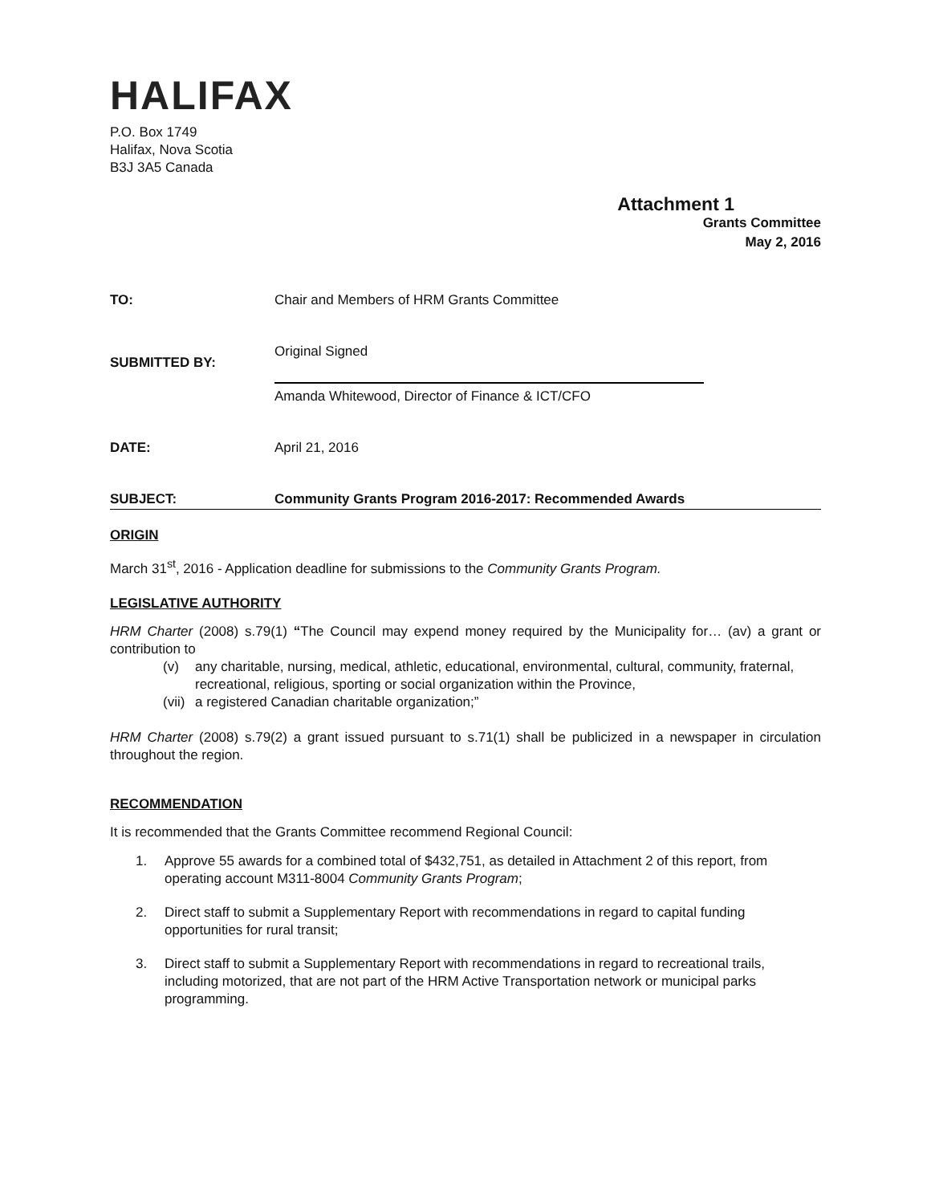HALIFAX
P.O. Box 1749
Halifax, Nova Scotia
B3J 3A5 Canada
Attachment 1
Grants Committee
May 2, 2016
TO: Chair and Members of HRM Grants Committee
SUBMITTED BY:
Original Signed
Amanda Whitewood, Director of Finance & ICT/CFO
DATE: April 21, 2016
SUBJECT: Community Grants Program 2016-2017: Recommended Awards
ORIGIN
March 31<sup>st</sup>, 2016 - Application deadline for submissions to the Community Grants Program.
LEGISLATIVE AUTHORITY
HRM Charter (2008) s.79(1) “The Council may expend money required by the Municipality for… (av) a grant or contribution to
(v) any charitable, nursing, medical, athletic, educational, environmental, cultural, community, fraternal, recreational, religious, sporting or social organization within the Province,
(vii) a registered Canadian charitable organization;”
HRM Charter (2008) s.79(2) a grant issued pursuant to s.71(1) shall be publicized in a newspaper in circulation throughout the region.
RECOMMENDATION
It is recommended that the Grants Committee recommend Regional Council:
1. Approve 55 awards for a combined total of $432,751, as detailed in Attachment 2 of this report, from operating account M311-8004 Community Grants Program;
2. Direct staff to submit a Supplementary Report with recommendations in regard to capital funding opportunities for rural transit;
3. Direct staff to submit a Supplementary Report with recommendations in regard to recreational trails, including motorized, that are not part of the HRM Active Transportation network or municipal parks programming.